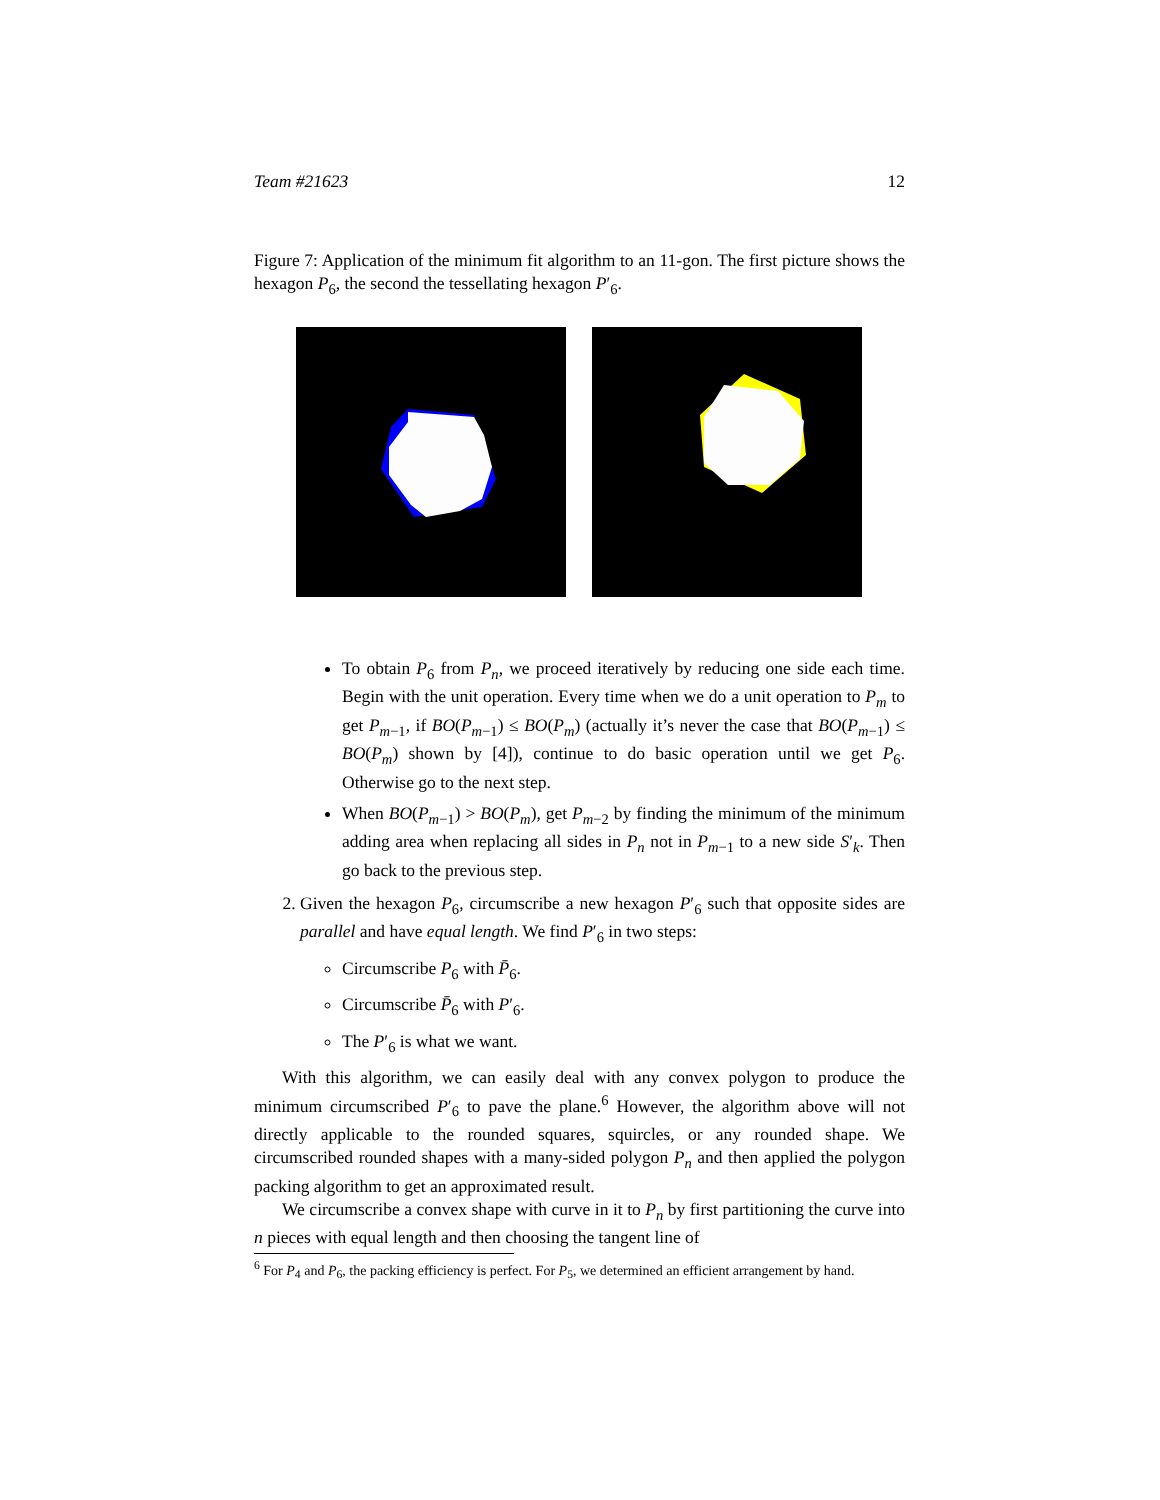Team #21623 12
Figure 7: Application of the minimum fit algorithm to an 11-gon. The first picture shows the hexagon P<sub>6</sub>, the second the tessellating hexagon P′<sub>6</sub>.
To obtain P<sub>6</sub> from P<sub>n</sub>, we proceed iteratively by reducing one side each time. Begin with the unit operation. Every time when we do a unit operation to P<sub>m</sub> to get P<sub>m−1</sub>, if BO(P<sub>m−1</sub>) ≤ BO(P<sub>m</sub>) (actually it’s never the case that BO(P<sub>m−1</sub>) ≤ BO(P<sub>m</sub>) shown by [4]), continue to do basic operation until we get P<sub>6</sub>. Otherwise go to the next step.
When BO(P<sub>m−1</sub>) > BO(P<sub>m</sub>), get P<sub>m−2</sub> by finding the minimum of the minimum adding area when replacing all sides in P<sub>n</sub> not in P<sub>m−1</sub> to a new side S′<sub>k</sub>. Then go back to the previous step.
2. Given the hexagon P<sub>6</sub>, circumscribe a new hexagon P′<sub>6</sub> such that opposite sides are parallel and have equal length. We find P′<sub>6</sub> in two steps:
Circumscribe P<sub>6</sub> with P̄<sub>6</sub>.
Circumscribe P̄<sub>6</sub> with P′<sub>6</sub>.
The P′<sub>6</sub> is what we want.
With this algorithm, we can easily deal with any convex polygon to produce the minimum circumscribed P′<sub>6</sub> to pave the plane.<sup>6</sup> However, the algorithm above will not directly applicable to the rounded squares, squircles, or any rounded shape. We circumscribed rounded shapes with a many-sided polygon P<sub>n</sub> and then applied the polygon packing algorithm to get an approximated result.
We circumscribe a convex shape with curve in it to P<sub>n</sub> by first partitioning the curve into n pieces with equal length and then choosing the tangent line of
<sup>6</sup> For P<sub>4</sub> and P<sub>6</sub>, the packing efficiency is perfect. For P<sub>5</sub>, we determined an efficient arrangement by hand.